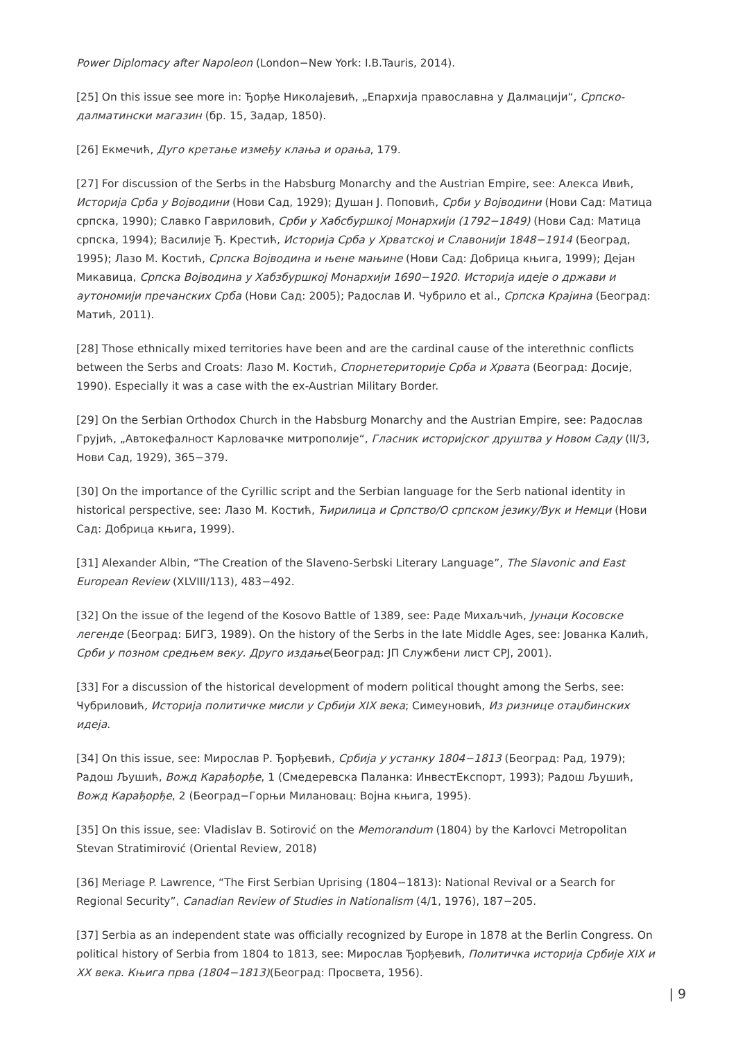Power Diplomacy after Napoleon (London−New York: I.B.Tauris, 2014).
[25] On this issue see more in: Ђорђе Николајевић, „Епархија православна у Далмацији“, Српско-далматински магазин (бр. 15, Задар, 1850).
[26] Екмечић, Дуго кретање између клања и орања, 179.
[27] For discussion of the Serbs in the Habsburg Monarchy and the Austrian Empire, see: Алекса Ивић, Историја Срба у Војводини (Нови Сад, 1929); Душан Ј. Поповић, Срби у Војводини (Нови Сад: Матица српска, 1990); Славко Гавриловић, Срби у Хабсбуршкој Монархији (1792−1849) (Нови Сад: Матица српска, 1994); Василије Ђ. Крестић, Историја Срба у Хрватској и Славонији 1848−1914 (Београд, 1995); Лазо М. Костић, Српска Војводина и њене мањине (Нови Сад: Добрица књига, 1999); Дејан Микавица, Српска Војводина у Хабзбуршкој Монархији 1690−1920. Историја идеје о држави и аутономији пречанских Срба (Нови Сад: 2005); Радослав И. Чубрило et al., Српска Крајина (Београд: Матић, 2011).
[28] Those ethnically mixed territories have been and are the cardinal cause of the interethnic conflicts between the Serbs and Croats: Лазо М. Костић, Спорнетериторије Срба и Хрвата (Београд: Досије, 1990). Especially it was a case with the ex-Austrian Military Border.
[29] On the Serbian Orthodox Church in the Habsburg Monarchy and the Austrian Empire, see: Радослав Грујић, „Автокефалност Карловачке митрополије“, Гласник историјског друштва у Новом Саду (II/3, Нови Сад, 1929), 365−379.
[30] On the importance of the Cyrillic script and the Serbian language for the Serb national identity in historical perspective, see: Лазо М. Костић, Ћирилица и Српство/О српском језику/Вук и Немци (Нови Сад: Добрица књига, 1999).
[31] Alexander Albin, “The Creation of the Slaveno-Serbski Literary Language”, The Slavonic and East European Review (XLVIII/113), 483−492.
[32] On the issue of the legend of the Kosovo Battle of 1389, see: Раде Михаљчић, Јунаци Косовске легенде (Београд: БИГЗ, 1989). On the history of the Serbs in the late Middle Ages, see: Јованка Калић, Срби у позном средњем веку. Друго издање(Београд: ЈП Службени лист СРЈ, 2001).
[33] For a discussion of the historical development of modern political thought among the Serbs, see: Чубриловић, Историја политичке мисли у Србији XIX века; Симеуновић, Из ризнице отаџбинских идеја.
[34] On this issue, see: Мирослав Р. Ђорђевић, Србија у устанку 1804−1813 (Београд: Рад, 1979); Радош Љушић, Вожд Карађорђе, 1 (Смедеревска Паланка: ИнвестЕкспорт, 1993); Радош Љушић, Вожд Карађорђе, 2 (Београд−Горњи Милановац: Војна књига, 1995).
[35] On this issue, see: Vladislav B. Sotirović on the Memorandum (1804) by the Karlovci Metropolitan Stevan Stratimirović (Oriental Review, 2018)
[36] Meriage P. Lawrence, “The First Serbian Uprising (1804−1813): National Revival or a Search for Regional Security”, Canadian Review of Studies in Nationalism (4/1, 1976), 187−205.
[37] Serbia as an independent state was officially recognized by Europe in 1878 at the Berlin Congress. On political history of Serbia from 1804 to 1813, see: Мирослав Ђорђевић, Политичка историја Србије XIX и XX века. Књига прва (1804−1813)(Београд: Просвета, 1956).
| 9